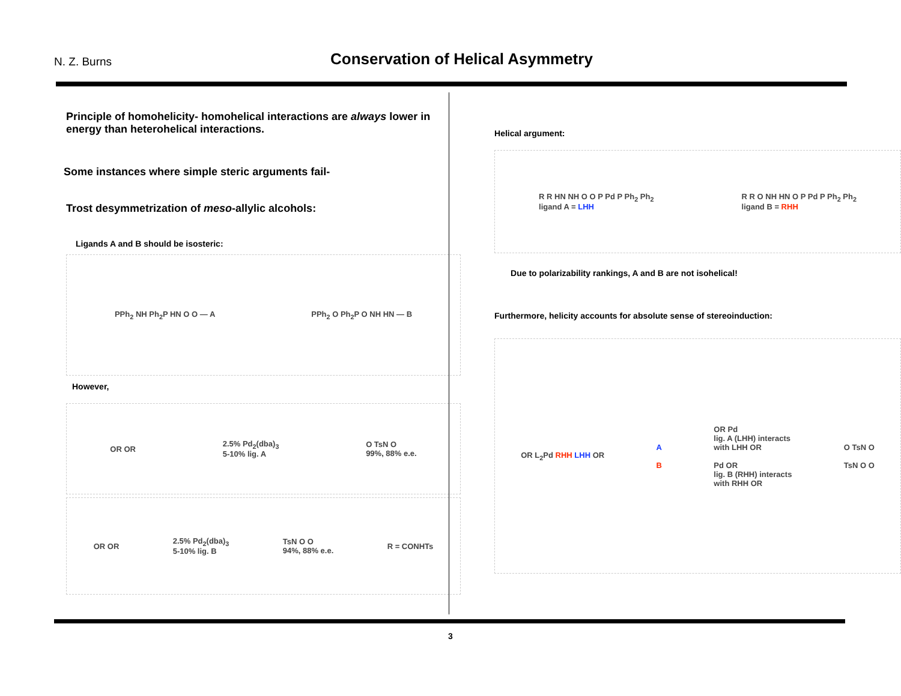N. Z. Burns
Conservation of Helical Asymmetry
Principle of homohelicity- homohelical interactions are always lower in energy than heterohelical interactions.
Some instances where simple steric arguments fail-
Trost desymmetrization of meso-allylic alcohols:
Ligands A and B should be isosteric:
PPh<sub>2</sub> NH Ph<sub>2</sub>P HN O O — A PPh<sub>2</sub> O Ph<sub>2</sub>P O NH HN — B
However,
OR OR 2.5% Pd<sub>2</sub>(dba)<sub>3</sub>
5-10% lig. A O TsN O
99%, 88% e.e.
OR OR 2.5% Pd<sub>2</sub>(dba)<sub>3</sub>
5-10% lig. B TsN O O
94%, 88% e.e. R = CONHTs
Helical argument:
R R HN NH O O P Pd P Ph<sub>2</sub> Ph<sub>2</sub>
ligand A = LHH R R O NH HN O P Pd P Ph<sub>2</sub> Ph<sub>2</sub>
ligand B = RHH
Due to polarizability rankings, A and B are not isohelical!
Furthermore, helicity accounts for absolute sense of stereoinduction:
OR L<sub>2</sub>Pd RHH LHH OR A
B OR Pd
lig. A (LHH) interacts
with LHH OR
Pd OR
lig. B (RHH) interacts
with RHH OR O TsN O
TsN O O
3